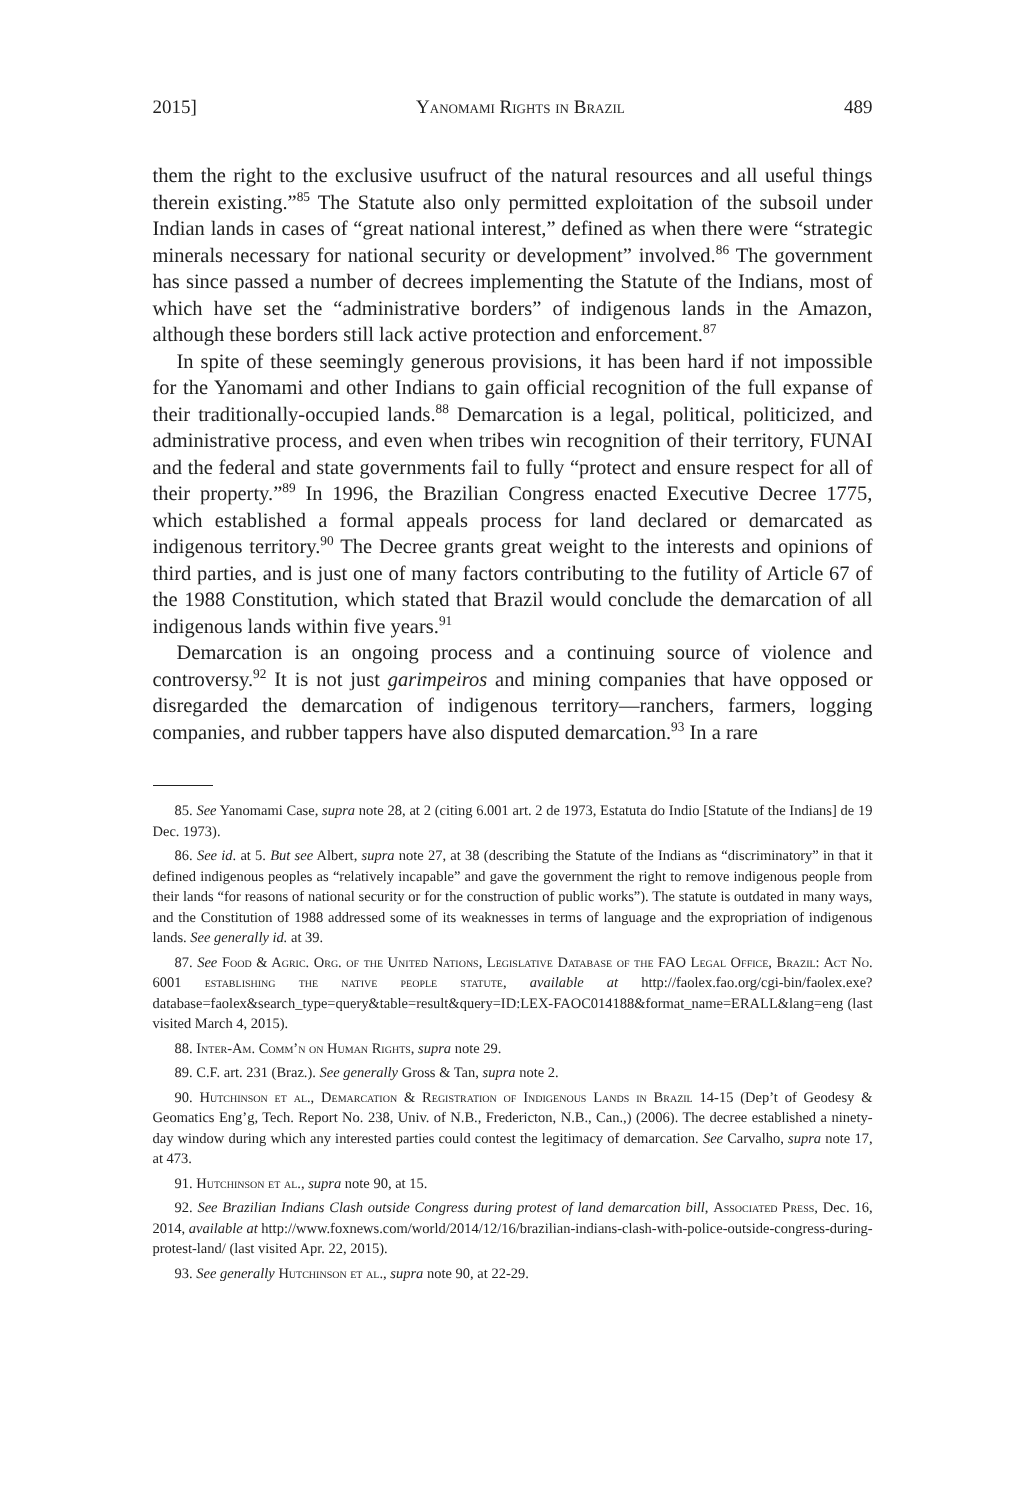2015] Yanomami Rights in Brazil 489
them the right to the exclusive usufruct of the natural resources and all useful things therein existing.”<sup>85</sup> The Statute also only permitted exploitation of the subsoil under Indian lands in cases of “great national interest,” defined as when there were “strategic minerals necessary for national security or development” involved.<sup>86</sup> The government has since passed a number of decrees implementing the Statute of the Indians, most of which have set the “administrative borders” of indigenous lands in the Amazon, although these borders still lack active protection and enforcement.<sup>87</sup>
In spite of these seemingly generous provisions, it has been hard if not impossible for the Yanomami and other Indians to gain official recognition of the full expanse of their traditionally-occupied lands.<sup>88</sup> Demarcation is a legal, political, politicized, and administrative process, and even when tribes win recognition of their territory, FUNAI and the federal and state governments fail to fully “protect and ensure respect for all of their property.”<sup>89</sup> In 1996, the Brazilian Congress enacted Executive Decree 1775, which established a formal appeals process for land declared or demarcated as indigenous territory.<sup>90</sup> The Decree grants great weight to the interests and opinions of third parties, and is just one of many factors contributing to the futility of Article 67 of the 1988 Constitution, which stated that Brazil would conclude the demarcation of all indigenous lands within five years.<sup>91</sup>
Demarcation is an ongoing process and a continuing source of violence and controversy.<sup>92</sup> It is not just garimpeiros and mining companies that have opposed or disregarded the demarcation of indigenous territory—ranchers, farmers, logging companies, and rubber tappers have also disputed demarcation.<sup>93</sup> In a rare
85. See Yanomami Case, supra note 28, at 2 (citing 6.001 art. 2 de 1973, Estatuta do Indio [Statute of the Indians] de 19 Dec. 1973).
86. See id. at 5. But see Albert, supra note 27, at 38 (describing the Statute of the Indians as “discriminatory” in that it defined indigenous peoples as “relatively incapable” and gave the government the right to remove indigenous people from their lands “for reasons of national security or for the construction of public works”). The statute is outdated in many ways, and the Constitution of 1988 addressed some of its weaknesses in terms of language and the expropriation of indigenous lands. See generally id. at 39.
87. See Food & Agric. Org. of the United Nations, Legislative Database of the FAO Legal Office, Brazil: Act No. 6001 establishing the native people statute, available at http://faolex.fao.org/cgi-bin/faolex.exe?database=faolex&search_type=query&table=result&query=ID:LEX-FAOC014188&format_name=ERALL&lang=eng (last visited March 4, 2015).
88. Inter-Am. Comm’n on Human Rights, supra note 29.
89. C.F. art. 231 (Braz.). See generally Gross & Tan, supra note 2.
90. Hutchinson et al., Demarcation & Registration of Indigenous Lands in Brazil 14-15 (Dep’t of Geodesy & Geomatics Eng’g, Tech. Report No. 238, Univ. of N.B., Fredericton, N.B., Can.,) (2006). The decree established a ninety-day window during which any interested parties could contest the legitimacy of demarcation. See Carvalho, supra note 17, at 473.
91. Hutchinson et al., supra note 90, at 15.
92. See Brazilian Indians Clash outside Congress during protest of land demarcation bill, Associated Press, Dec. 16, 2014, available at http://www.foxnews.com/world/2014/12/16/brazilian-indians-clash-with-police-outside-congress-during-protest-land/ (last visited Apr. 22, 2015).
93. See generally Hutchinson et al., supra note 90, at 22-29.